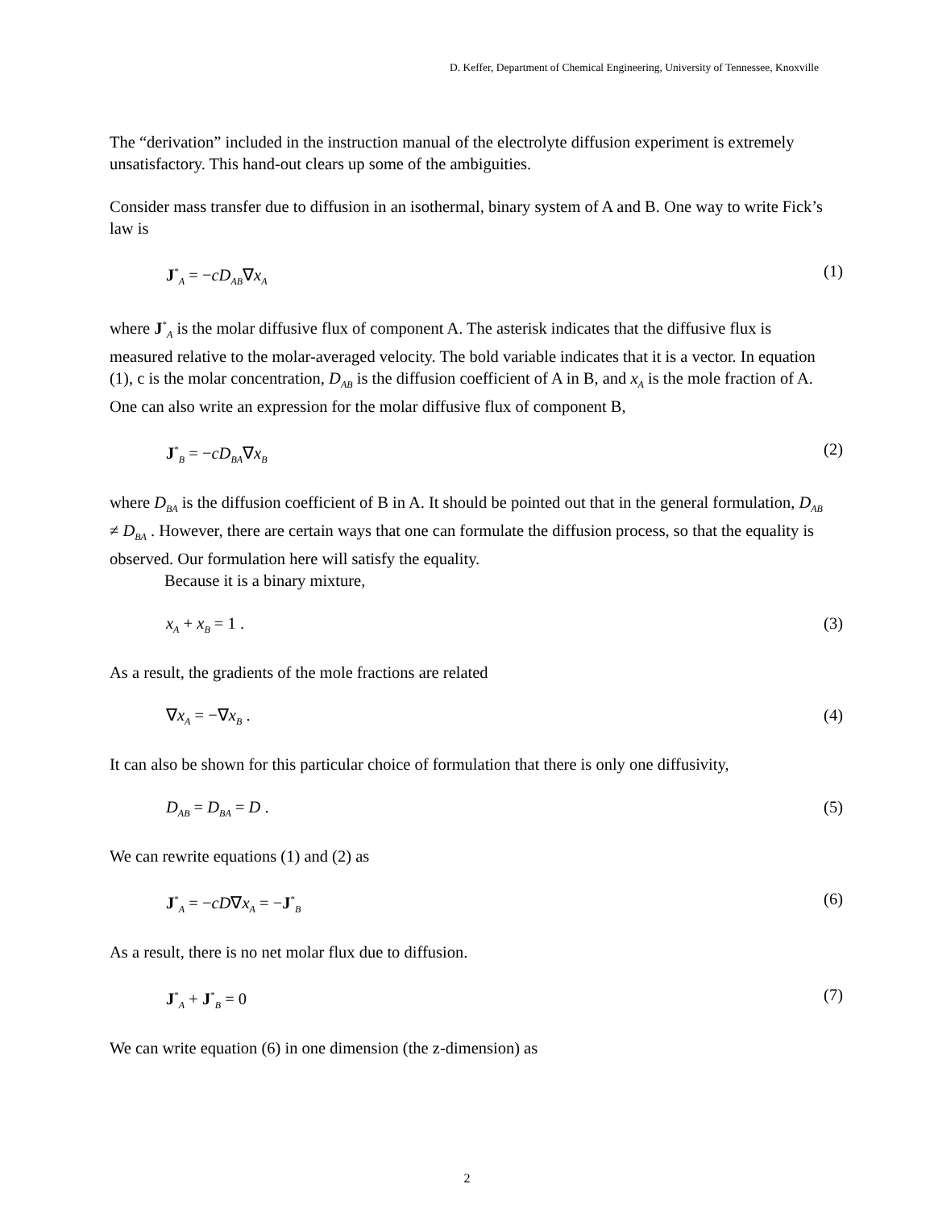D. Keffer, Department of Chemical Engineering, University of Tennessee, Knoxville
The “derivation” included in the instruction manual of the electrolyte diffusion experiment is extremely unsatisfactory. This hand-out clears up some of the ambiguities.
Consider mass transfer due to diffusion in an isothermal, binary system of A and B. One way to write Fick’s law is
J<sup>*</sup><sub>A</sub> = −cD<sub>AB</sub>∇x<sub>A</sub> (1)
where J<sup>*</sup><sub>A</sub> is the molar diffusive flux of component A. The asterisk indicates that the diffusive flux is measured relative to the molar-averaged velocity. The bold variable indicates that it is a vector. In equation (1), c is the molar concentration, D<sub>AB</sub> is the diffusion coefficient of A in B, and x<sub>A</sub> is the mole fraction of A. One can also write an expression for the molar diffusive flux of component B,
J<sup>*</sup><sub>B</sub> = −cD<sub>BA</sub>∇x<sub>B</sub> (2)
where D<sub>BA</sub> is the diffusion coefficient of B in A. It should be pointed out that in the general formulation, D<sub>AB</sub> ≠ D<sub>BA</sub> . However, there are certain ways that one can formulate the diffusion process, so that the equality is observed. Our formulation here will satisfy the equality.
Because it is a binary mixture,
x<sub>A</sub> + x<sub>B</sub> = 1 . (3)
As a result, the gradients of the mole fractions are related
∇x<sub>A</sub> = −∇x<sub>B</sub> . (4)
It can also be shown for this particular choice of formulation that there is only one diffusivity,
D<sub>AB</sub> = D<sub>BA</sub> = D . (5)
We can rewrite equations (1) and (2) as
J<sup>*</sup><sub>A</sub> = −cD∇x<sub>A</sub> = −J<sup>*</sup><sub>B</sub> (6)
As a result, there is no net molar flux due to diffusion.
J<sup>*</sup><sub>A</sub> + J<sup>*</sup><sub>B</sub> = 0 (7)
We can write equation (6) in one dimension (the z-dimension) as
2